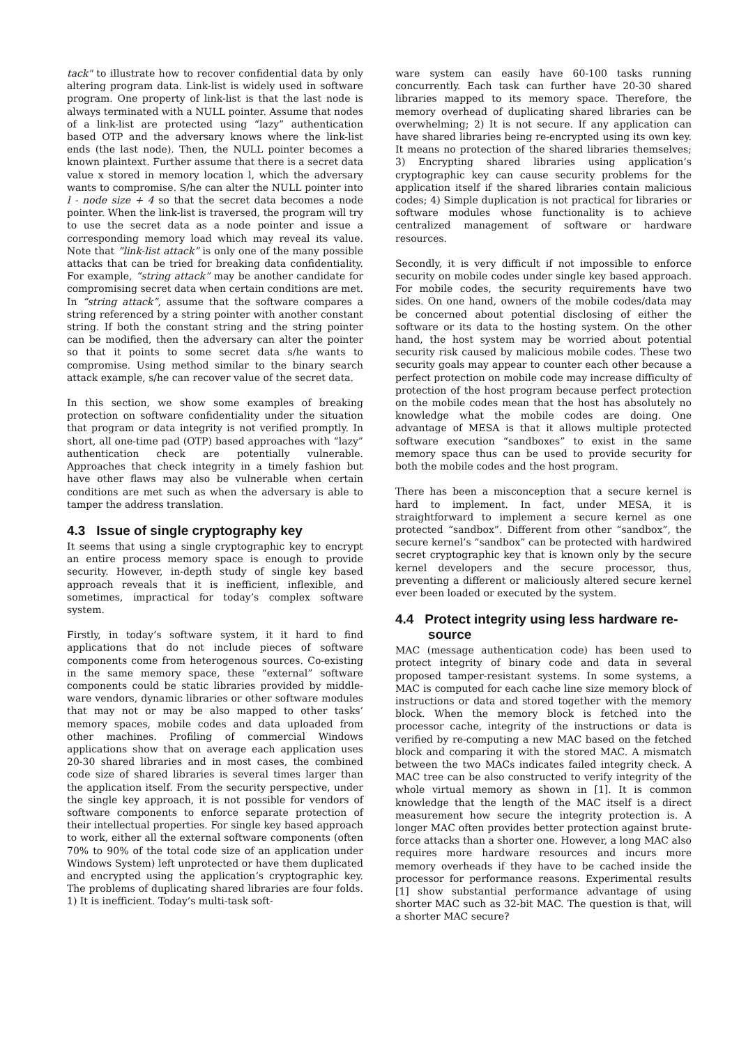tack" to illustrate how to recover confidential data by only altering program data. Link-list is widely used in software program. One property of link-list is that the last node is always terminated with a NULL pointer. Assume that nodes of a link-list are protected using “lazy” authentication based OTP and the adversary knows where the link-list ends (the last node). Then, the NULL pointer becomes a known plaintext. Further assume that there is a secret data value x stored in memory location l, which the adversary wants to compromise. S/he can alter the NULL pointer into l - node size + 4 so that the secret data becomes a node pointer. When the link-list is traversed, the program will try to use the secret data as a node pointer and issue a corresponding memory load which may reveal its value. Note that “link-list attack” is only one of the many possible attacks that can be tried for breaking data confidentiality. For example, “string attack” may be another candidate for compromising secret data when certain conditions are met. In “string attack”, assume that the software compares a string referenced by a string pointer with another constant string. If both the constant string and the string pointer can be modified, then the adversary can alter the pointer so that it points to some secret data s/he wants to compromise. Using method similar to the binary search attack example, s/he can recover value of the secret data.
In this section, we show some examples of breaking protection on software confidentiality under the situation that program or data integrity is not verified promptly. In short, all one-time pad (OTP) based approaches with “lazy” authentication check are potentially vulnerable. Approaches that check integrity in a timely fashion but have other flaws may also be vulnerable when certain conditions are met such as when the adversary is able to tamper the address translation.
4.3 Issue of single cryptography key
It seems that using a single cryptographic key to encrypt an entire process memory space is enough to provide security. However, in-depth study of single key based approach reveals that it is inefficient, inflexible, and sometimes, impractical for today’s complex software system.
Firstly, in today’s software system, it it hard to find applications that do not include pieces of software components come from heterogenous sources. Co-existing in the same memory space, these “external” software components could be static libraries provided by middle-ware vendors, dynamic libraries or other software modules that may not or may be also mapped to other tasks’ memory spaces, mobile codes and data uploaded from other machines. Profiling of commercial Windows applications show that on average each application uses 20-30 shared libraries and in most cases, the combined code size of shared libraries is several times larger than the application itself. From the security perspective, under the single key approach, it is not possible for vendors of software components to enforce separate protection of their intellectual properties. For single key based approach to work, either all the external software components (often 70% to 90% of the total code size of an application under Windows System) left unprotected or have them duplicated and encrypted using the application’s cryptographic key. The problems of duplicating shared libraries are four folds. 1) It is inefficient. Today’s multi-task soft-
ware system can easily have 60-100 tasks running concurrently. Each task can further have 20-30 shared libraries mapped to its memory space. Therefore, the memory overhead of duplicating shared libraries can be overwhelming; 2) It is not secure. If any application can have shared libraries being re-encrypted using its own key. It means no protection of the shared libraries themselves; 3) Encrypting shared libraries using application’s cryptographic key can cause security problems for the application itself if the shared libraries contain malicious codes; 4) Simple duplication is not practical for libraries or software modules whose functionality is to achieve centralized management of software or hardware resources.
Secondly, it is very difficult if not impossible to enforce security on mobile codes under single key based approach. For mobile codes, the security requirements have two sides. On one hand, owners of the mobile codes/data may be concerned about potential disclosing of either the software or its data to the hosting system. On the other hand, the host system may be worried about potential security risk caused by malicious mobile codes. These two security goals may appear to counter each other because a perfect protection on mobile code may increase difficulty of protection of the host program because perfect protection on the mobile codes mean that the host has absolutely no knowledge what the mobile codes are doing. One advantage of MESA is that it allows multiple protected software execution “sandboxes” to exist in the same memory space thus can be used to provide security for both the mobile codes and the host program.
There has been a misconception that a secure kernel is hard to implement. In fact, under MESA, it is straightforward to implement a secure kernel as one protected “sandbox”. Different from other “sandbox”, the secure kernel’s “sandbox” can be protected with hardwired secret cryptographic key that is known only by the secure kernel developers and the secure processor, thus, preventing a different or maliciously altered secure kernel ever been loaded or executed by the system.
4.4 Protect integrity using less hardware re-
source
MAC (message authentication code) has been used to protect integrity of binary code and data in several proposed tamper-resistant systems. In some systems, a MAC is computed for each cache line size memory block of instructions or data and stored together with the memory block. When the memory block is fetched into the processor cache, integrity of the instructions or data is verified by re-computing a new MAC based on the fetched block and comparing it with the stored MAC. A mismatch between the two MACs indicates failed integrity check. A MAC tree can be also constructed to verify integrity of the whole virtual memory as shown in [1]. It is common knowledge that the length of the MAC itself is a direct measurement how secure the integrity protection is. A longer MAC often provides better protection against brute-force attacks than a shorter one. However, a long MAC also requires more hardware resources and incurs more memory overheads if they have to be cached inside the processor for performance reasons. Experimental results [1] show substantial performance advantage of using shorter MAC such as 32-bit MAC. The question is that, will a shorter MAC secure?